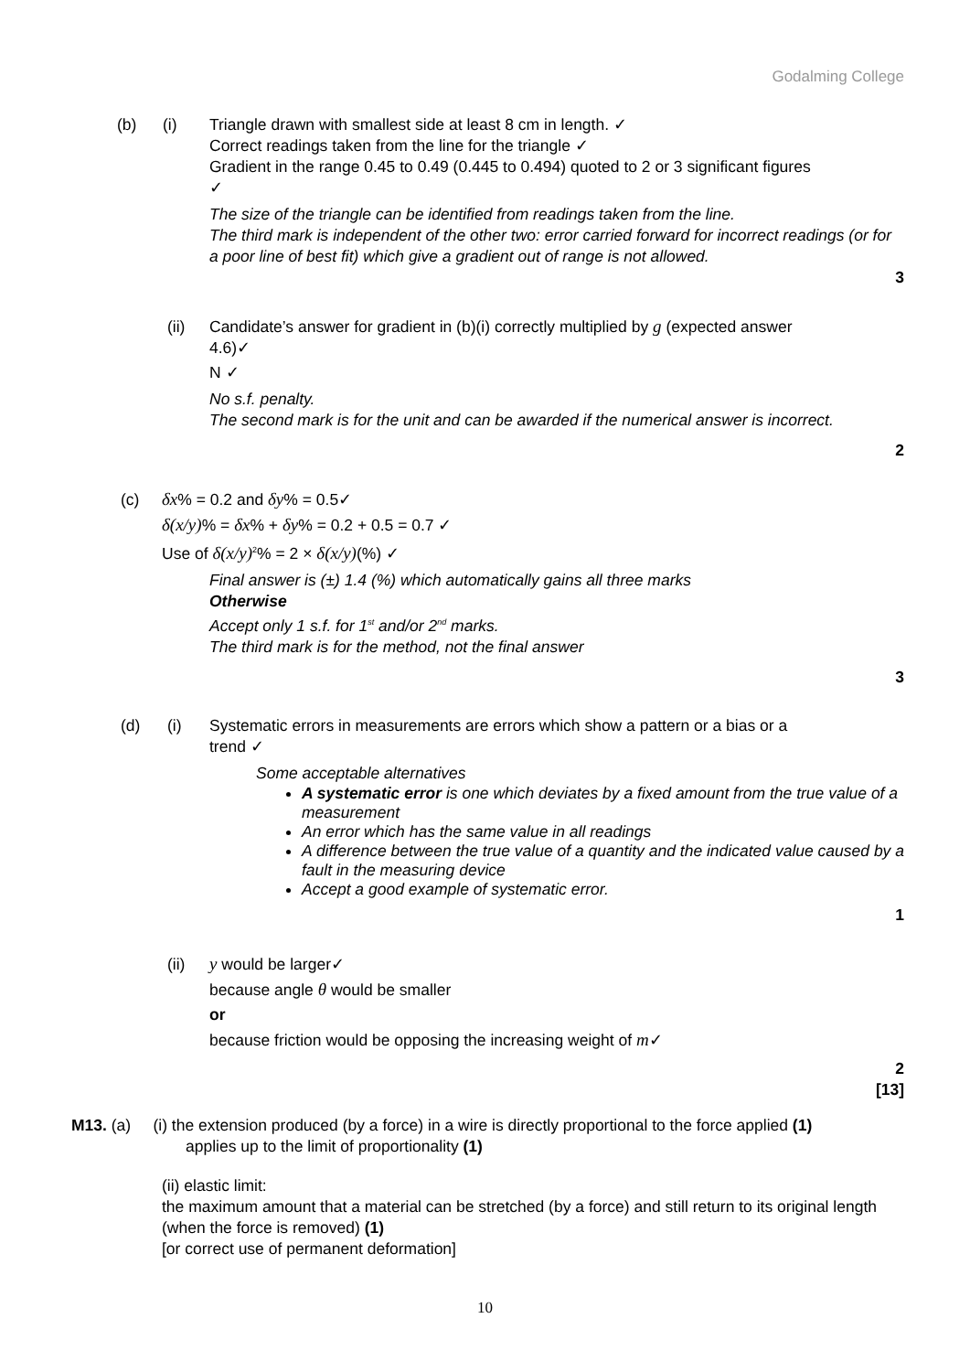Godalming College
(b) (i) Triangle drawn with smallest side at least 8 cm in length. ✓
Correct readings taken from the line for the triangle ✓
Gradient in the range 0.45 to 0.49 (0.445 to 0.494) quoted to 2 or 3 significant figures
✓
The size of the triangle can be identified from readings taken from the line.
The third mark is independent of the other two: error carried forward for incorrect readings (or for a poor line of best fit) which give a gradient out of range is not allowed.
3
(ii) Candidate’s answer for gradient in (b)(i) correctly multiplied by g (expected answer
4.6)✓
N ✓
No s.f. penalty.
The second mark is for the unit and can be awarded if the numerical answer is incorrect.
2
(c) δx% = 0.2 and δy% = 0.5✓
δ(x/y)% = δx% + δy% = 0.2 + 0.5 = 0.7 ✓
Use of δ(x/y) 2% = 2 × δ(x/y)(%) ✓
Final answer is (±) 1.4 (%) which automatically gains all three marks
Otherwise
Accept only 1 s.f. for 1st and/or 2nd marks.
The third mark is for the method, not the final answer
3
(d) (i) Systematic errors in measurements are errors which show a pattern or a bias or a
trend ✓
Some acceptable alternatives
A systematic error is one which deviates by a fixed amount from the true value of a measurement
An error which has the same value in all readings
A difference between the true value of a quantity and the indicated value caused by a fault in the measuring device
Accept a good example of systematic error.
1
(ii) y would be larger✓
because angle θ would be smaller
or
because friction would be opposing the increasing weight of m✓
2
[13]
M13. (a) (i) the extension produced (by a force) in a wire is directly proportional to the force applied (1)
applies up to the limit of proportionality (1)
(ii) elastic limit:
the maximum amount that a material can be stretched (by a force) and still return to its original length (when the force is removed) (1)
[or correct use of permanent deformation]
10